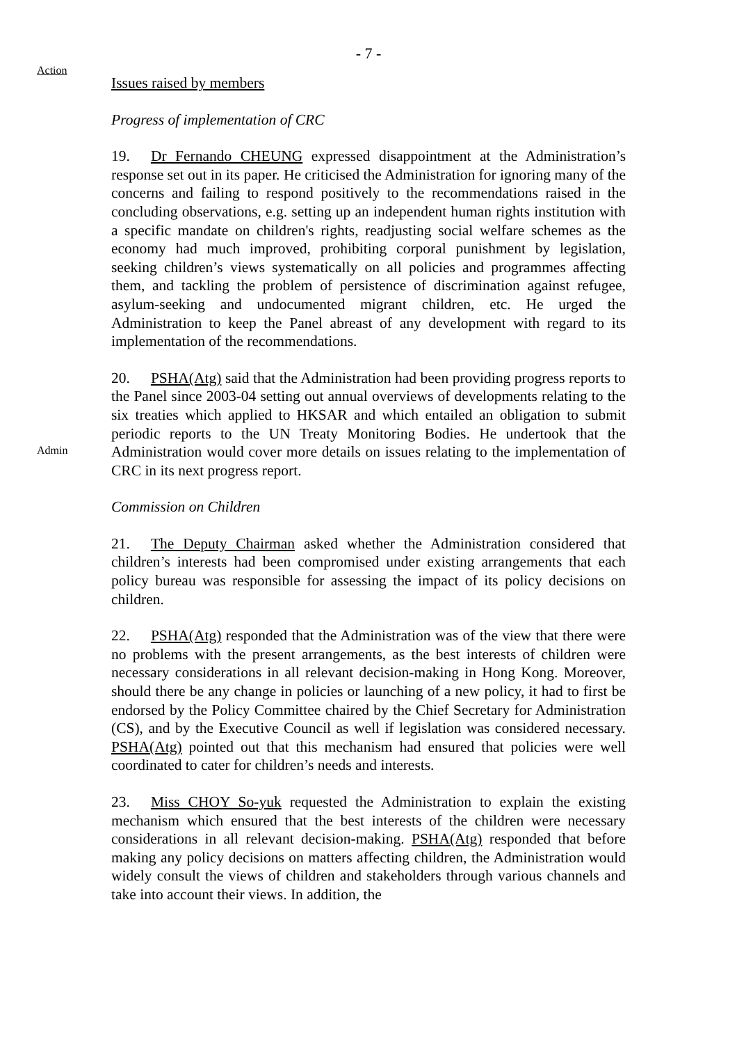- 7 -
Action
Issues raised by members
Progress of implementation of CRC
19. Dr Fernando CHEUNG expressed disappointment at the Administration’s response set out in its paper. He criticised the Administration for ignoring many of the concerns and failing to respond positively to the recommendations raised in the concluding observations, e.g. setting up an independent human rights institution with a specific mandate on children's rights, readjusting social welfare schemes as the economy had much improved, prohibiting corporal punishment by legislation, seeking children’s views systematically on all policies and programmes affecting them, and tackling the problem of persistence of discrimination against refugee, asylum-seeking and undocumented migrant children, etc. He urged the Administration to keep the Panel abreast of any development with regard to its implementation of the recommendations.
Admin
20. PSHA(Atg) said that the Administration had been providing progress reports to the Panel since 2003-04 setting out annual overviews of developments relating to the six treaties which applied to HKSAR and which entailed an obligation to submit periodic reports to the UN Treaty Monitoring Bodies. He undertook that the Administration would cover more details on issues relating to the implementation of CRC in its next progress report.
Commission on Children
21. The Deputy Chairman asked whether the Administration considered that children’s interests had been compromised under existing arrangements that each policy bureau was responsible for assessing the impact of its policy decisions on children.
22. PSHA(Atg) responded that the Administration was of the view that there were no problems with the present arrangements, as the best interests of children were necessary considerations in all relevant decision-making in Hong Kong. Moreover, should there be any change in policies or launching of a new policy, it had to first be endorsed by the Policy Committee chaired by the Chief Secretary for Administration (CS), and by the Executive Council as well if legislation was considered necessary. PSHA(Atg) pointed out that this mechanism had ensured that policies were well coordinated to cater for children’s needs and interests.
23. Miss CHOY So-yuk requested the Administration to explain the existing mechanism which ensured that the best interests of the children were necessary considerations in all relevant decision-making. PSHA(Atg) responded that before making any policy decisions on matters affecting children, the Administration would widely consult the views of children and stakeholders through various channels and take into account their views. In addition, the